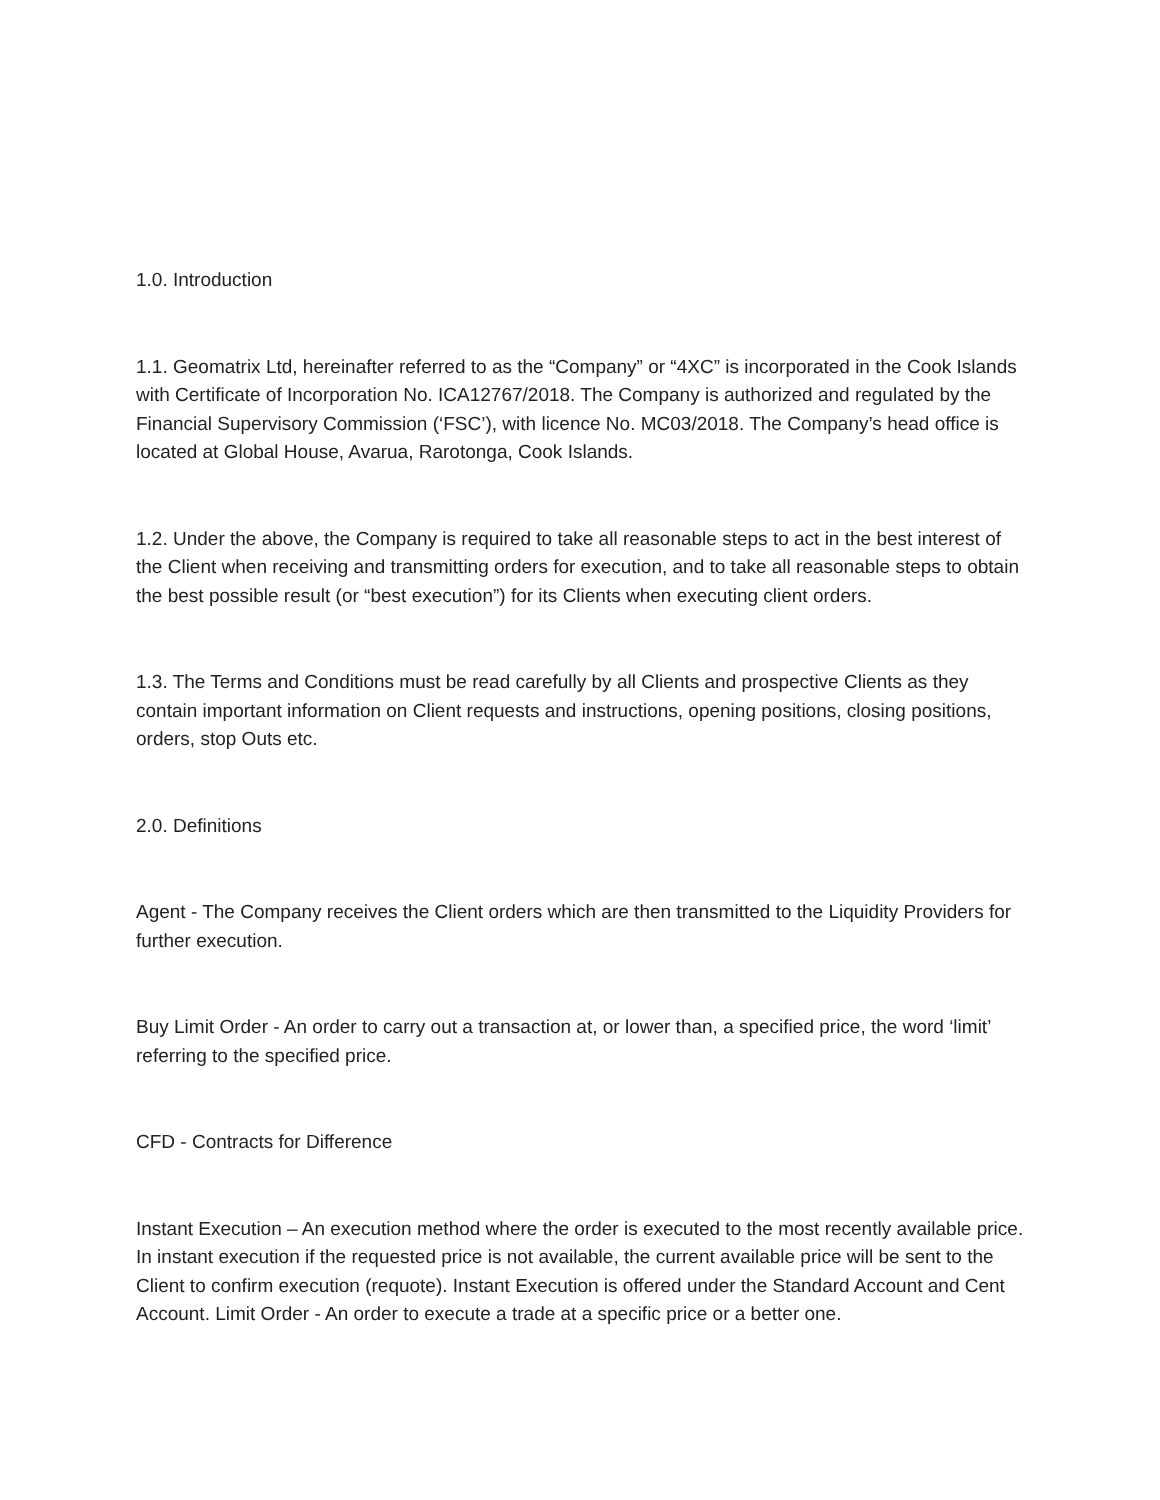1.0. Introduction
1.1. Geomatrix Ltd, hereinafter referred to as the “Company” or “4XC” is incorporated in the Cook Islands with Certificate of Incorporation No. ICA12767/2018. The Company is authorized and regulated by the Financial Supervisory Commission (‘FSC’), with licence No. MC03/2018. The Company’s head office is located at Global House, Avarua, Rarotonga, Cook Islands.
1.2. Under the above, the Company is required to take all reasonable steps to act in the best interest of the Client when receiving and transmitting orders for execution, and to take all reasonable steps to obtain the best possible result (or “best execution”) for its Clients when executing client orders.
1.3. The Terms and Conditions must be read carefully by all Clients and prospective Clients as they contain important information on Client requests and instructions, opening positions, closing positions, orders, stop Outs etc.
2.0. Definitions
Agent - The Company receives the Client orders which are then transmitted to the Liquidity Providers for further execution.
Buy Limit Order - An order to carry out a transaction at, or lower than, a specified price, the word ‘limit’ referring to the specified price.
CFD - Contracts for Difference
Instant Execution – An execution method where the order is executed to the most recently available price. In instant execution if the requested price is not available, the current available price will be sent to the Client to confirm execution (requote). Instant Execution is offered under the Standard Account and Cent Account. Limit Order - An order to execute a trade at a specific price or a better one.